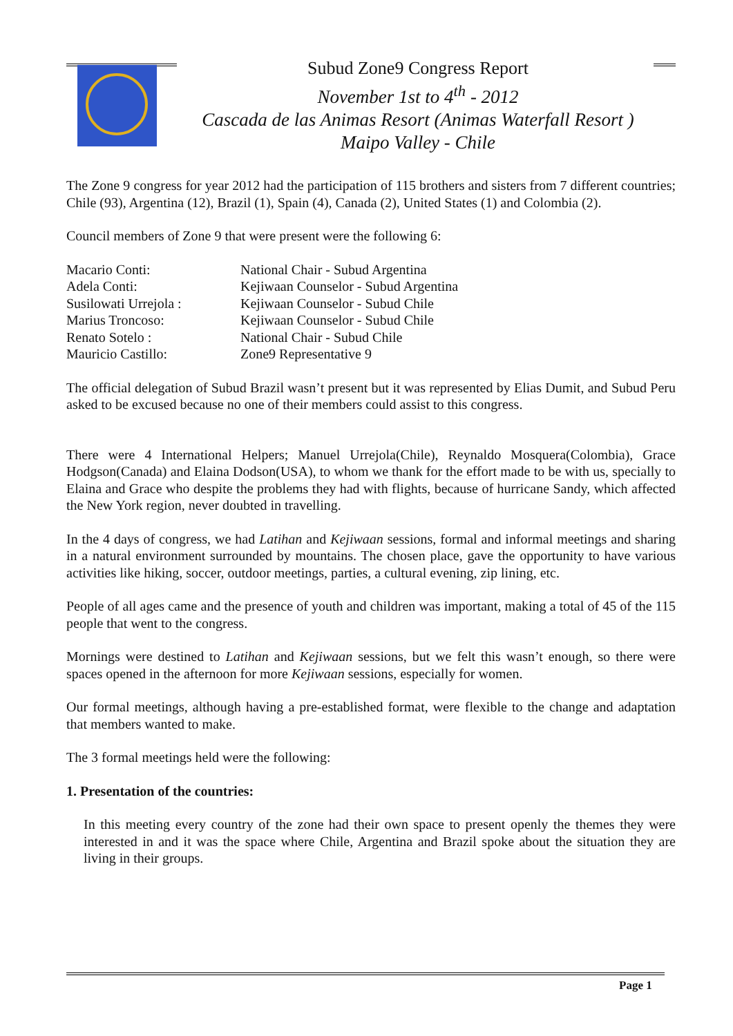Subud Zone9 Congress Report
November 1st to 4<sup>th</sup> - 2012
Cascada de las Animas Resort (Animas Waterfall Resort )
Maipo Valley - Chile
The Zone 9 congress for year 2012 had the participation of 115 brothers and sisters from 7 different countries; Chile (93), Argentina (12), Brazil (1), Spain (4), Canada (2), United States (1) and Colombia (2).
Council members of Zone 9 that were present were the following 6:
| Macario Conti: | National Chair - Subud Argentina |
| Adela Conti: | Kejiwaan Counselor - Subud Argentina |
| Susilowati Urrejola : | Kejiwaan Counselor - Subud Chile |
| Marius Troncoso: | Kejiwaan Counselor - Subud Chile |
| Renato Sotelo : | National Chair - Subud Chile |
| Mauricio Castillo: | Zone9 Representative 9 |
The official delegation of Subud Brazil wasn’t present but it was represented by Elias Dumit, and Subud Peru asked to be excused because no one of their members could assist to this congress.
There were 4 International Helpers; Manuel Urrejola(Chile), Reynaldo Mosquera(Colombia), Grace Hodgson(Canada) and Elaina Dodson(USA), to whom we thank for the effort made to be with us, specially to Elaina and Grace who despite the problems they had with flights, because of hurricane Sandy, which affected the New York region, never doubted in travelling.
In the 4 days of congress, we had Latihan and Kejiwaan sessions, formal and informal meetings and sharing in a natural environment surrounded by mountains. The chosen place, gave the opportunity to have various activities like hiking, soccer, outdoor meetings, parties, a cultural evening, zip lining, etc.
People of all ages came and the presence of youth and children was important, making a total of 45 of the 115 people that went to the congress.
Mornings were destined to Latihan and Kejiwaan sessions, but we felt this wasn’t enough, so there were spaces opened in the afternoon for more Kejiwaan sessions, especially for women.
Our formal meetings, although having a pre-established format, were flexible to the change and adaptation that members wanted to make.
The 3 formal meetings held were the following:
1. Presentation of the countries:
In this meeting every country of the zone had their own space to present openly the themes they were interested in and it was the space where Chile, Argentina and Brazil spoke about the situation they are living in their groups.
Page 1